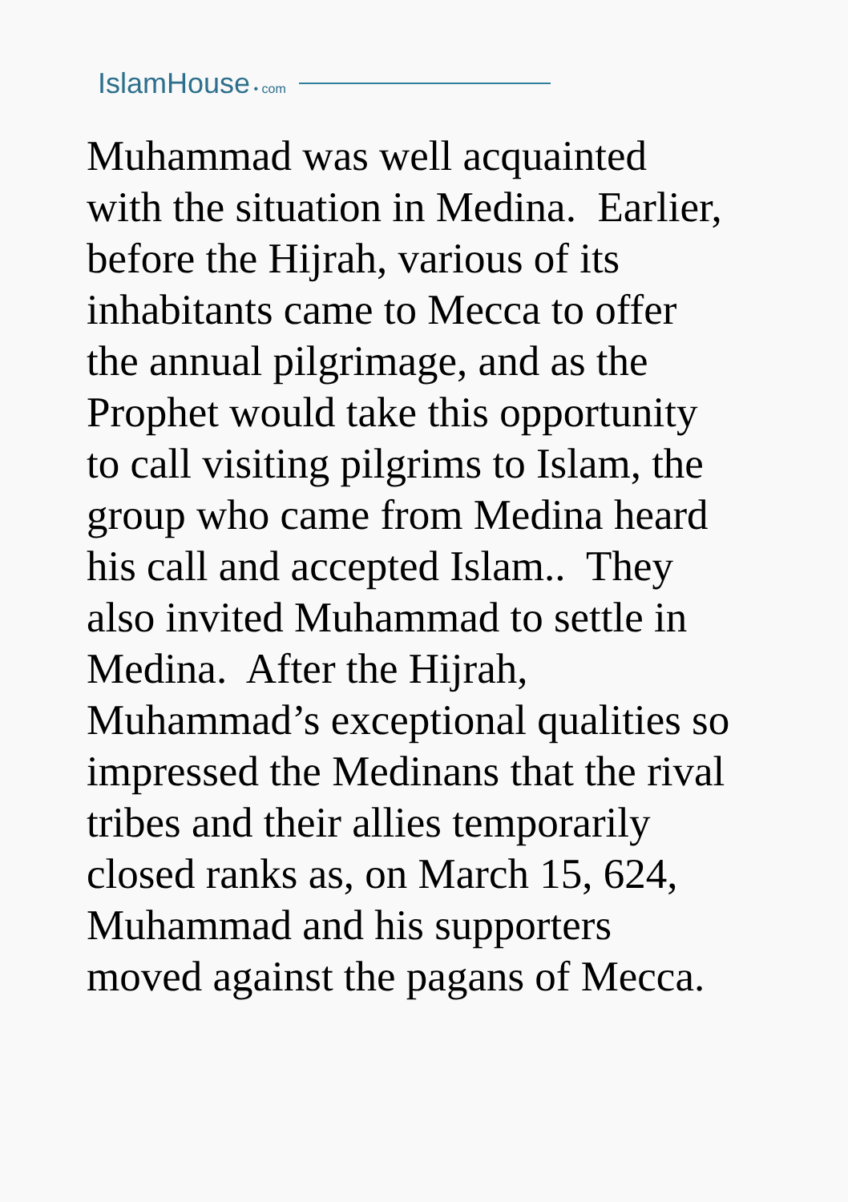IslamHouse • com
Muhammad was well acquainted
with the situation in Medina. Earlier,
before the Hijrah, various of its
inhabitants came to Mecca to offer
the annual pilgrimage, and as the
Prophet would take this opportunity
to call visiting pilgrims to Islam, the
group who came from Medina heard
his call and accepted Islam.. They
also invited Muhammad to settle in
Medina. After the Hijrah,
Muhammad’s exceptional qualities so
impressed the Medinans that the rival
tribes and their allies temporarily
closed ranks as, on March 15, 624,
Muhammad and his supporters
moved against the pagans of Mecca.